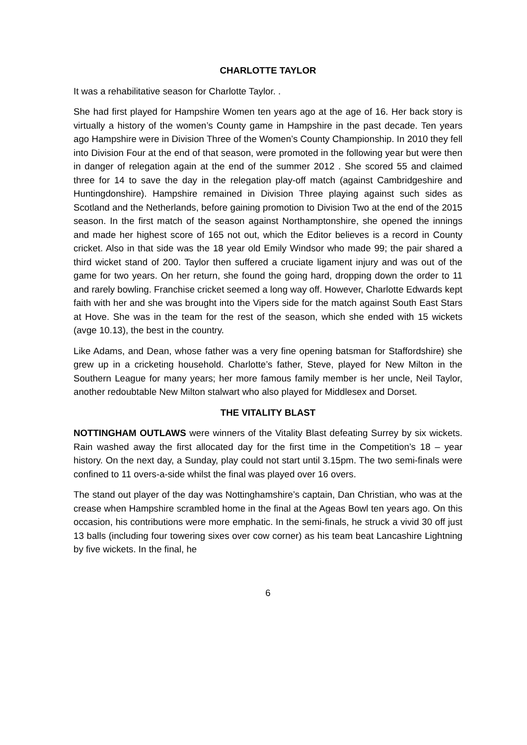CHARLOTTE TAYLOR
It was a rehabilitative season for Charlotte Taylor. .
She had first played for Hampshire Women ten years ago at the age of 16. Her back story is virtually a history of the women’s County game in Hampshire in the past decade. Ten years ago Hampshire were in Division Three of the Women’s County Championship. In 2010 they fell into Division Four at the end of that season, were promoted in the following year but were then in danger of relegation again at the end of the summer 2012 . She scored 55 and claimed three for 14 to save the day in the relegation play-off match (against Cambridgeshire and Huntingdonshire). Hampshire remained in Division Three playing against such sides as Scotland and the Netherlands, before gaining promotion to Division Two at the end of the 2015 season. In the first match of the season against Northamptonshire, she opened the innings and made her highest score of 165 not out, which the Editor believes is a record in County cricket. Also in that side was the 18 year old Emily Windsor who made 99; the pair shared a third wicket stand of 200. Taylor then suffered a cruciate ligament injury and was out of the game for two years. On her return, she found the going hard, dropping down the order to 11 and rarely bowling. Franchise cricket seemed a long way off. However, Charlotte Edwards kept faith with her and she was brought into the Vipers side for the match against South East Stars at Hove. She was in the team for the rest of the season, which she ended with 15 wickets (avge 10.13), the best in the country.
Like Adams, and Dean, whose father was a very fine opening batsman for Staffordshire) she grew up in a cricketing household. Charlotte’s father, Steve, played for New Milton in the Southern League for many years; her more famous family member is her uncle, Neil Taylor, another redoubtable New Milton stalwart who also played for Middlesex and Dorset.
THE VITALITY BLAST
NOTTINGHAM OUTLAWS were winners of the Vitality Blast defeating Surrey by six wickets. Rain washed away the first allocated day for the first time in the Competition’s 18 – year history. On the next day, a Sunday, play could not start until 3.15pm. The two semi-finals were confined to 11 overs-a-side whilst the final was played over 16 overs.
The stand out player of the day was Nottinghamshire’s captain, Dan Christian, who was at the crease when Hampshire scrambled home in the final at the Ageas Bowl ten years ago. On this occasion, his contributions were more emphatic. In the semi-finals, he struck a vivid 30 off just 13 balls (including four towering sixes over cow corner) as his team beat Lancashire Lightning by five wickets. In the final, he
6